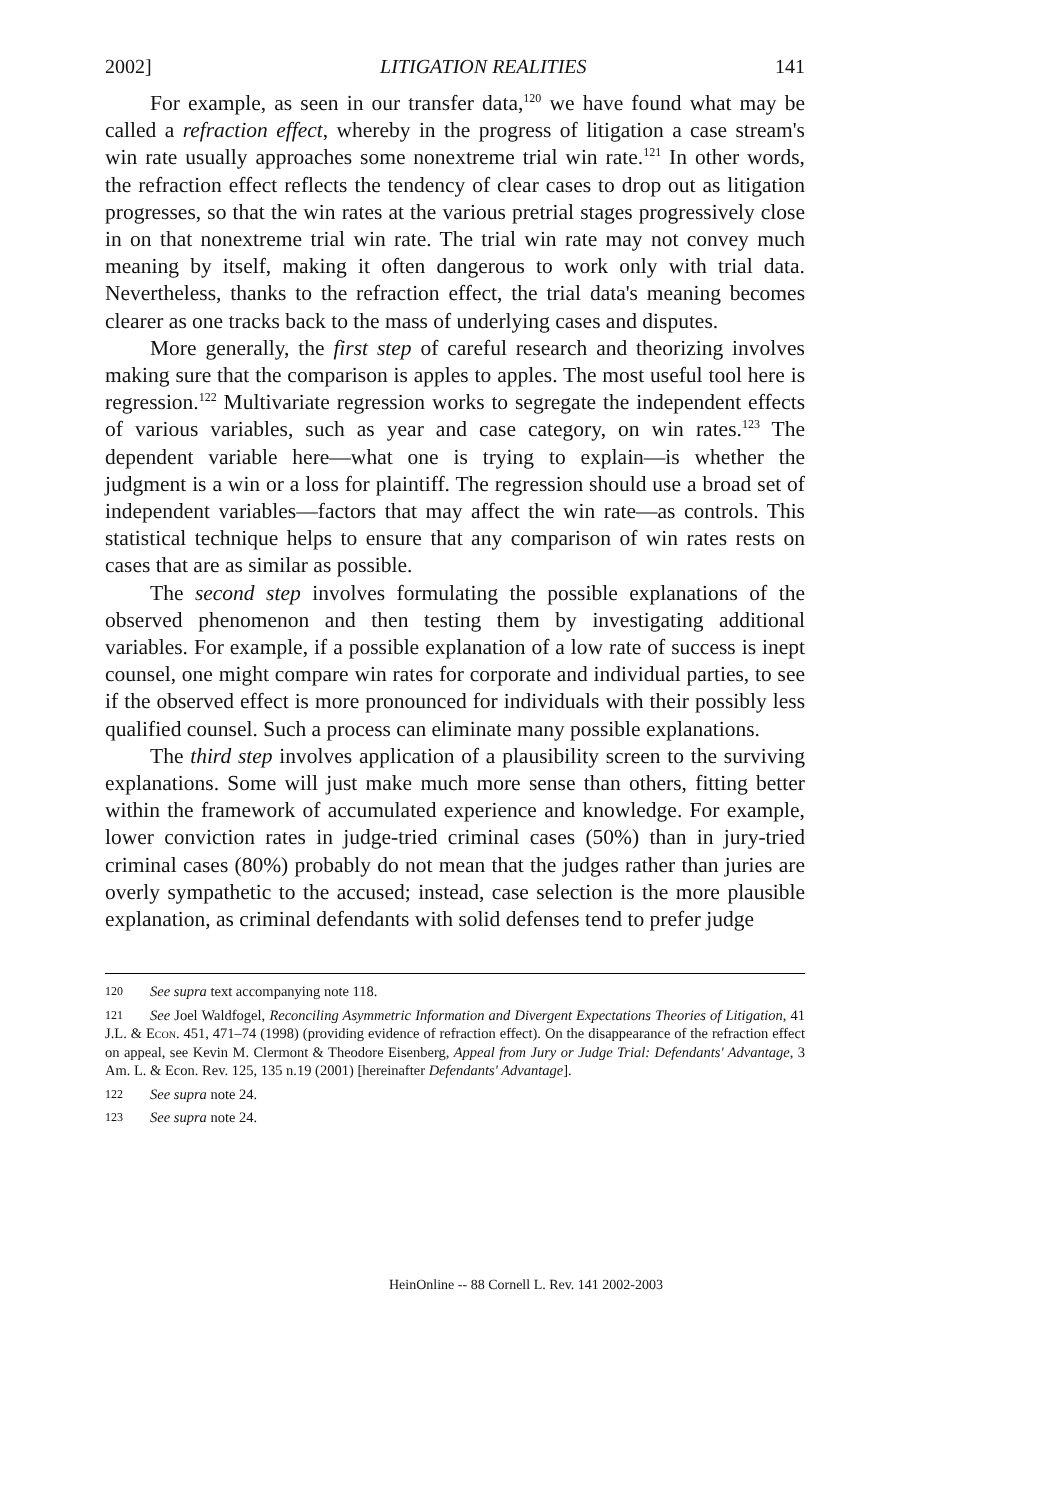2002] LITIGATION REALITIES 141
For example, as seen in our transfer data,<sup>120</sup> we have found what may be called a refraction effect, whereby in the progress of litigation a case stream's win rate usually approaches some nonextreme trial win rate.<sup>121</sup> In other words, the refraction effect reflects the tendency of clear cases to drop out as litigation progresses, so that the win rates at the various pretrial stages progressively close in on that nonextreme trial win rate. The trial win rate may not convey much meaning by itself, making it often dangerous to work only with trial data. Nevertheless, thanks to the refraction effect, the trial data's meaning becomes clearer as one tracks back to the mass of underlying cases and disputes.
More generally, the first step of careful research and theorizing involves making sure that the comparison is apples to apples. The most useful tool here is regression.<sup>122</sup> Multivariate regression works to segregate the independent effects of various variables, such as year and case category, on win rates.<sup>123</sup> The dependent variable here—what one is trying to explain—is whether the judgment is a win or a loss for plaintiff. The regression should use a broad set of independent variables—factors that may affect the win rate—as controls. This statistical technique helps to ensure that any comparison of win rates rests on cases that are as similar as possible.
The second step involves formulating the possible explanations of the observed phenomenon and then testing them by investigating additional variables. For example, if a possible explanation of a low rate of success is inept counsel, one might compare win rates for corporate and individual parties, to see if the observed effect is more pronounced for individuals with their possibly less qualified counsel. Such a process can eliminate many possible explanations.
The third step involves application of a plausibility screen to the surviving explanations. Some will just make much more sense than others, fitting better within the framework of accumulated experience and knowledge. For example, lower conviction rates in judge-tried criminal cases (50%) than in jury-tried criminal cases (80%) probably do not mean that the judges rather than juries are overly sympathetic to the accused; instead, case selection is the more plausible explanation, as criminal defendants with solid defenses tend to prefer judge
120 See supra text accompanying note 118.
121 See Joel Waldfogel, Reconciling Asymmetric Information and Divergent Expectations Theories of Litigation, 41 J.L. & Econ. 451, 471–74 (1998) (providing evidence of refraction effect). On the disappearance of the refraction effect on appeal, see Kevin M. Clermont & Theodore Eisenberg, Appeal from Jury or Judge Trial: Defendants' Advantage, 3 Am. L. & Econ. Rev. 125, 135 n.19 (2001) [hereinafter Defendants' Advantage].
122 See supra note 24.
123 See supra note 24.
HeinOnline -- 88 Cornell L. Rev. 141 2002-2003